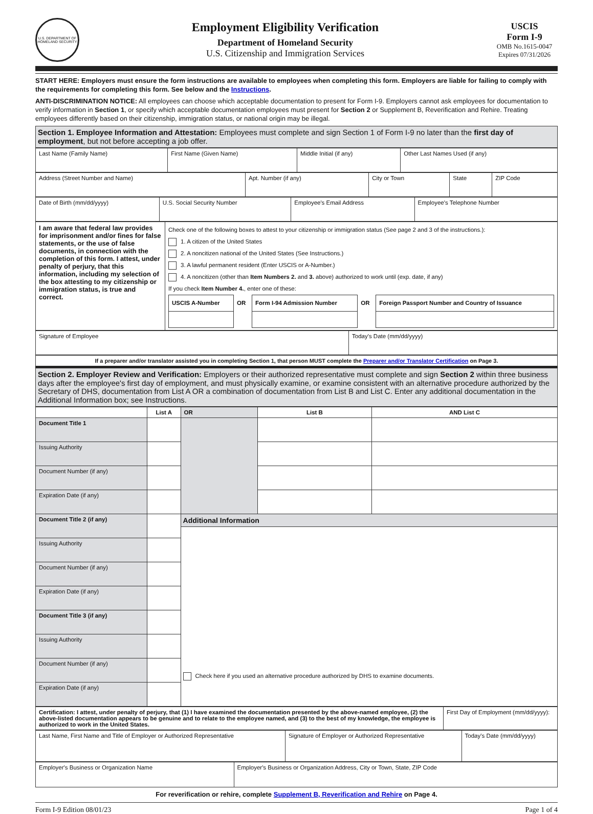U.S. DEPARTMENT OF HOMELAND SECURITY
Employment Eligibility Verification
Department of Homeland Security
U.S. Citizenship and Immigration Services
USCIS
Form I-9
OMB No.1615-0047
Expires 07/31/2026
START HERE: Employers must ensure the form instructions are available to employees when completing this form. Employers are liable for failing to comply with the requirements for completing this form. See below and the Instructions.
ANTI-DISCRIMINATION NOTICE: All employees can choose which acceptable documentation to present for Form I-9. Employers cannot ask employees for documentation to verify information in Section 1, or specify which acceptable documentation employees must present for Section 2 or Supplement B, Reverification and Rehire. Treating employees differently based on their citizenship, immigration status, or national origin may be illegal.
Section 1. Employee Information and Attestation: Employees must complete and sign Section 1 of Form I-9 no later than the first day of employment, but not before accepting a job offer.
| Last Name (Family Name) | First Name (Given Name) | Middle Initial (if any) | Other Last Names Used (if any) |
| Address (Street Number and Name) | Apt. Number (if any) | City or Town | State | ZIP Code |
| Date of Birth (mm/dd/yyyy) | U.S. Social Security Number | Employee's Email Address | Employee's Telephone Number |
| I am aware that federal law provides for imprisonment and/or fines for false statements, or the use of false documents, in connection with the completion of this form. I attest, under penalty of perjury, that this information, including my selection of the box attesting to my citizenship or immigration status, is true and correct. | Check one of the following boxes to attest to your citizenship or immigration status (See page 2 and 3 of the instructions.): 1. A citizen of the United States 2. A noncitizen national of the United States (See Instructions.) 3. A lawful permanent resident (Enter USCIS or A-Number.) 4. A noncitizen (other than Item Numbers 2. and 3. above) authorized to work until (exp. date, if any) If you check Item Number 4. , enter one of these: / USCIS A-Number / OR / Form I-94 Admission Number / OR / Foreign Passport Number and Country of Issuance / / --- / --- / --- / --- / --- / |
| Signature of Employee | Today's Date (mm/dd/yyyy) |
If a preparer and/or translator assisted you in completing Section 1, that person MUST complete the Preparer and/or Translator Certification on Page 3.
Section 2. Employer Review and Verification: Employers or their authorized representative must complete and sign Section 2 within three business days after the employee's first day of employment, and must physically examine, or examine consistent with an alternative procedure authorized by the Secretary of DHS, documentation from List A OR a combination of documentation from List B and List C. Enter any additional documentation in the Additional Information box; see Instructions.
| | List A | OR | List B | AND List C |
| --- | --- | --- | --- | --- |
| Document Title 1 | | | | |
| Issuing Authority | | | | |
| Document Number (if any) | | | | |
| Expiration Date (if any) | | | | |
| Document Title 2 (if any) | | Additional Information Check here if you used an alternative procedure authorized by DHS to examine documents. | | |
| Issuing Authority | | | | |
| Document Number (if any) | | | | |
| Expiration Date (if any) | | | | |
| Document Title 3 (if any) | | | | |
| Issuing Authority | | | | |
| Document Number (if any) | | | | |
| Expiration Date (if any) | | | | |
| Certification: I attest, under penalty of perjury, that (1) I have examined the documentation presented by the above-named employee, (2) the above-listed documentation appears to be genuine and to relate to the employee named, and (3) to the best of my knowledge, the employee is authorized to work in the United States. | First Day of Employment (mm/dd/yyyy): |
| Last Name, First Name and Title of Employer or Authorized Representative | Signature of Employer or Authorized Representative | Today's Date (mm/dd/yyyy) |
| Employer's Business or Organization Name | Employer's Business or Organization Address, City or Town, State, ZIP Code |
For reverification or rehire, complete Supplement B, Reverification and Rehire on Page 4.
Form I-9 Edition 08/01/23 Page 1 of 4